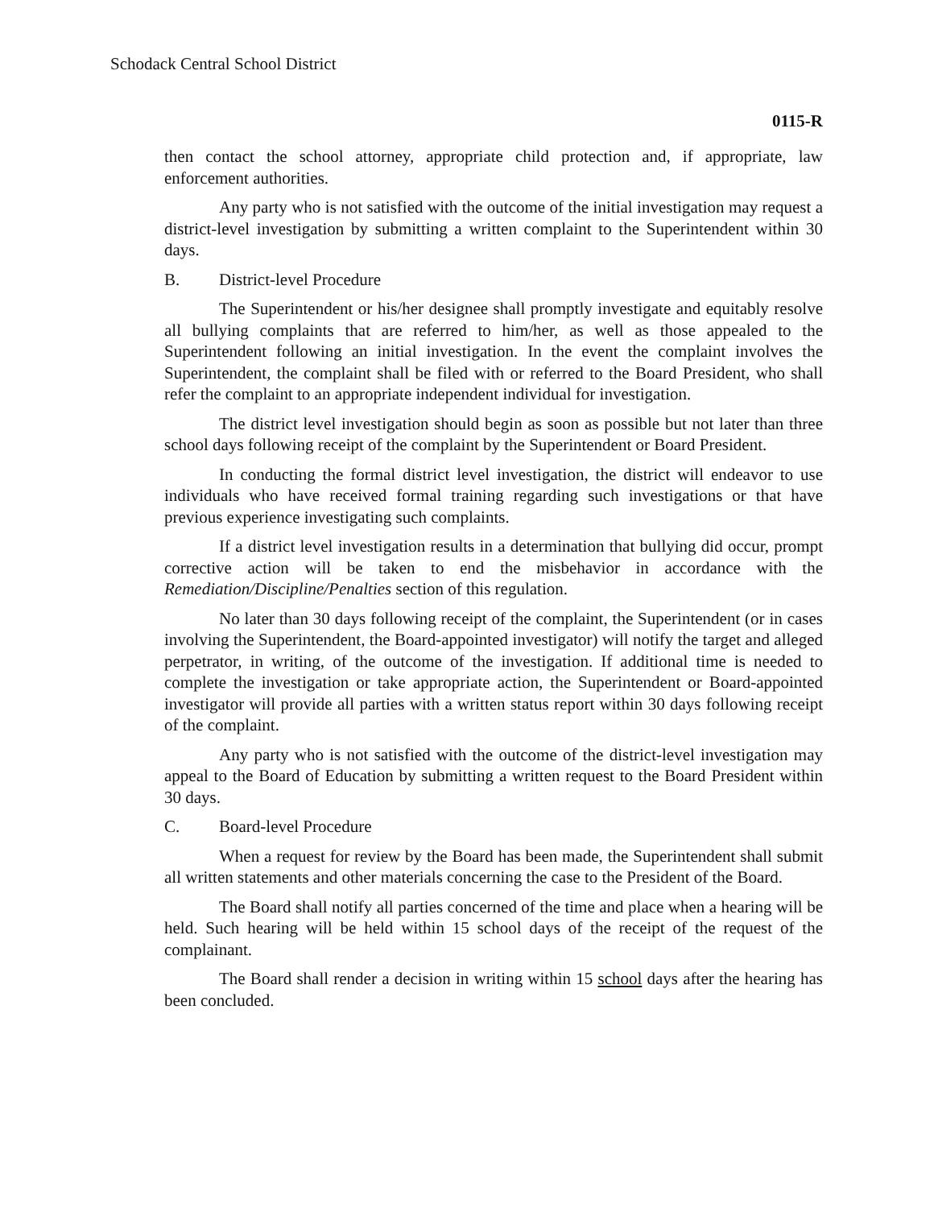Schodack Central School District
0115-R
then contact the school attorney, appropriate child protection and, if appropriate, law enforcement authorities.
Any party who is not satisfied with the outcome of the initial investigation may request a district-level investigation by submitting a written complaint to the Superintendent within 30 days.
B. District-level Procedure
The Superintendent or his/her designee shall promptly investigate and equitably resolve all bullying complaints that are referred to him/her, as well as those appealed to the Superintendent following an initial investigation. In the event the complaint involves the Superintendent, the complaint shall be filed with or referred to the Board President, who shall refer the complaint to an appropriate independent individual for investigation.
The district level investigation should begin as soon as possible but not later than three school days following receipt of the complaint by the Superintendent or Board President.
In conducting the formal district level investigation, the district will endeavor to use individuals who have received formal training regarding such investigations or that have previous experience investigating such complaints.
If a district level investigation results in a determination that bullying did occur, prompt corrective action will be taken to end the misbehavior in accordance with the Remediation/Discipline/Penalties section of this regulation.
No later than 30 days following receipt of the complaint, the Superintendent (or in cases involving the Superintendent, the Board-appointed investigator) will notify the target and alleged perpetrator, in writing, of the outcome of the investigation. If additional time is needed to complete the investigation or take appropriate action, the Superintendent or Board-appointed investigator will provide all parties with a written status report within 30 days following receipt of the complaint.
Any party who is not satisfied with the outcome of the district-level investigation may appeal to the Board of Education by submitting a written request to the Board President within 30 days.
C. Board-level Procedure
When a request for review by the Board has been made, the Superintendent shall submit all written statements and other materials concerning the case to the President of the Board.
The Board shall notify all parties concerned of the time and place when a hearing will be held. Such hearing will be held within 15 school days of the receipt of the request of the complainant.
The Board shall render a decision in writing within 15 school days after the hearing has been concluded.